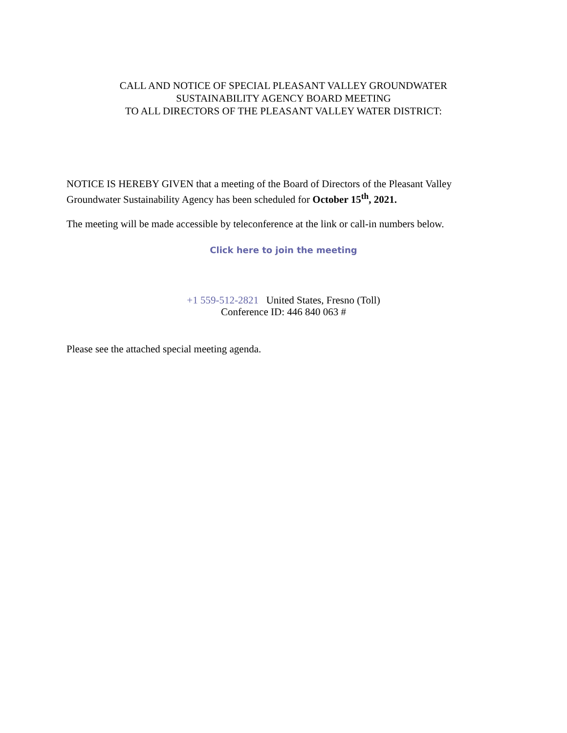CALL AND NOTICE OF SPECIAL PLEASANT VALLEY GROUNDWATER
SUSTAINABILITY AGENCY BOARD MEETING
TO ALL DIRECTORS OF THE PLEASANT VALLEY WATER DISTRICT:
NOTICE IS HEREBY GIVEN that a meeting of the Board of Directors of the Pleasant Valley Groundwater Sustainability Agency has been scheduled for October 15<sup>th</sup>, 2021.
The meeting will be made accessible by teleconference at the link or call-in numbers below.
Click here to join the meeting
+1 559-512-2821 United States, Fresno (Toll)
Conference ID: 446 840 063 #
Please see the attached special meeting agenda.